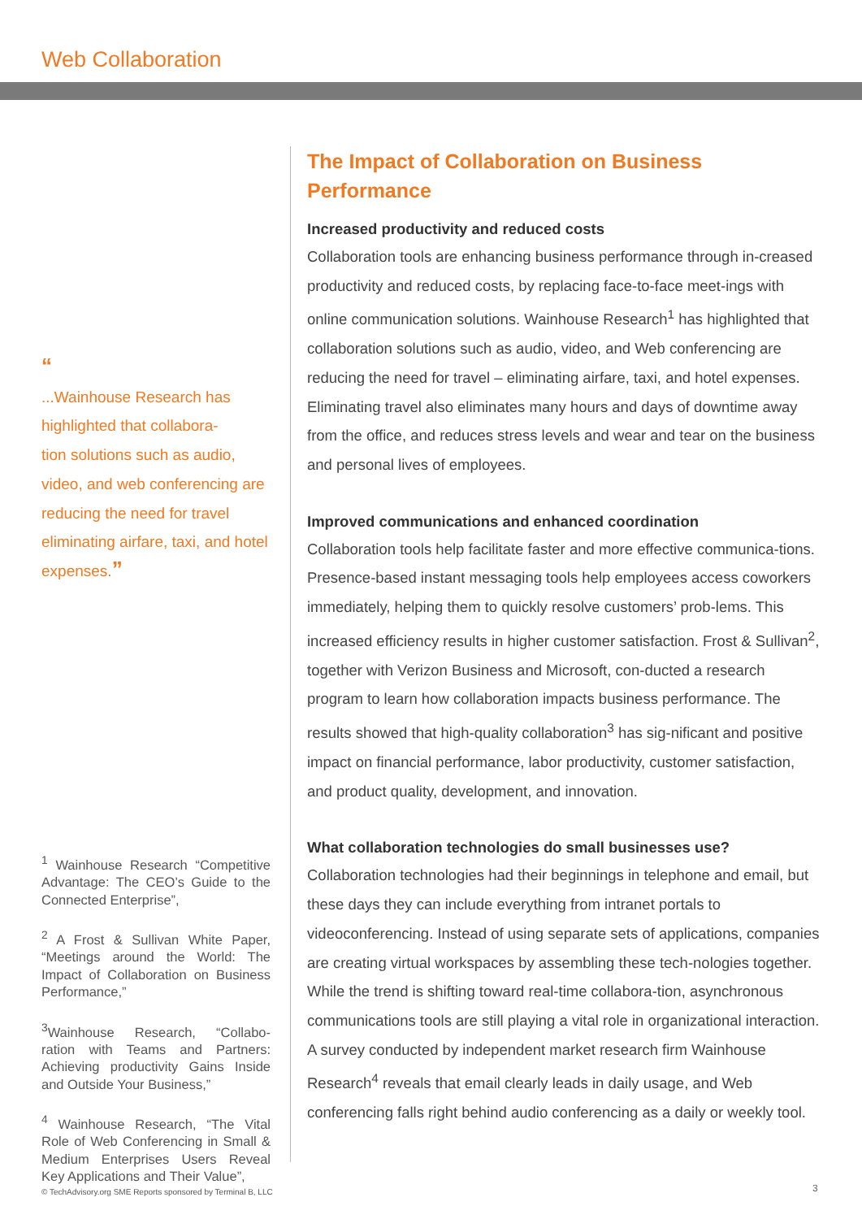Web Collaboration
“
...Wainhouse Research has highlighted that collabora-
tion solutions such as audio,
video, and web conferencing are reducing the need for travel eliminating airfare, taxi, and hotel expenses.”
<sup>1</sup> Wainhouse Research “Competitive Advantage: The CEO’s Guide to the Connected Enterprise”,
<sup>2</sup> A Frost & Sullivan White Paper, “Meetings around the World: The Impact of Collaboration on Business Performance,”
<sup>3</sup> Wainhouse Research, “Collabo-ration with Teams and Partners: Achieving productivity Gains Inside and Outside Your Business,”
<sup>4</sup> Wainhouse Research, “The Vital Role of Web Conferencing in Small & Medium Enterprises Users Reveal Key Applications and Their Value”,
The Impact of Collaboration on Business Performance
Increased productivity and reduced costs
Collaboration tools are enhancing business performance through in-creased productivity and reduced costs, by replacing face-to-face meet-ings with online communication solutions. Wainhouse Research<sup>1</sup> has highlighted that collaboration solutions such as audio, video, and Web conferencing are reducing the need for travel – eliminating airfare, taxi, and hotel expenses. Eliminating travel also eliminates many hours and days of downtime away from the office, and reduces stress levels and wear and tear on the business and personal lives of employees.
Improved communications and enhanced coordination
Collaboration tools help facilitate faster and more effective communica-tions. Presence-based instant messaging tools help employees access coworkers immediately, helping them to quickly resolve customers’ prob-lems. This increased efficiency results in higher customer satisfaction. Frost & Sullivan<sup>2</sup>, together with Verizon Business and Microsoft, con-ducted a research program to learn how collaboration impacts business performance. The results showed that high-quality collaboration<sup>3</sup> has sig-nificant and positive impact on financial performance, labor productivity, customer satisfaction, and product quality, development, and innovation.
What collaboration technologies do small businesses use?
Collaboration technologies had their beginnings in telephone and email, but these days they can include everything from intranet portals to videoconferencing. Instead of using separate sets of applications, companies are creating virtual workspaces by assembling these tech-nologies together. While the trend is shifting toward real-time collabora-tion, asynchronous communications tools are still playing a vital role in organizational interaction. A survey conducted by independent market research firm Wainhouse Research<sup>4</sup> reveals that email clearly leads in daily usage, and Web conferencing falls right behind audio conferencing as a daily or weekly tool.
© TechAdvisory.org SME Reports sponsored by Terminal B, LLC
3